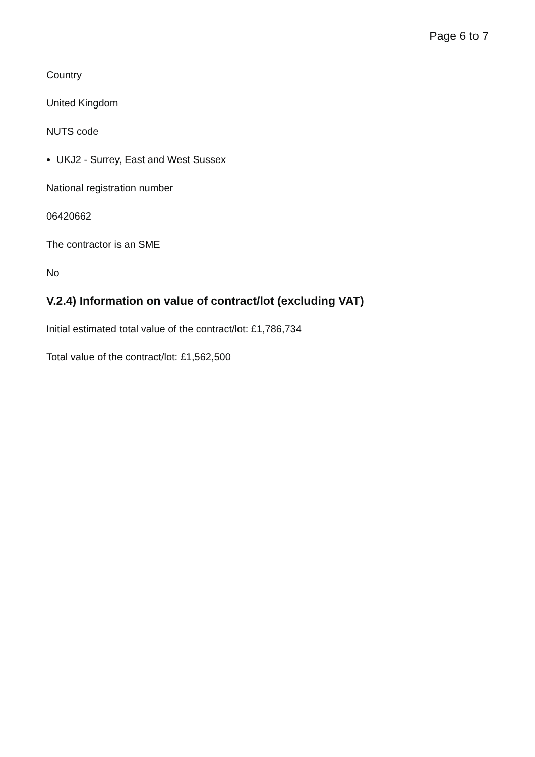Page 6 to 7
Country
United Kingdom
NUTS code
UKJ2 - Surrey, East and West Sussex
National registration number
06420662
The contractor is an SME
No
V.2.4) Information on value of contract/lot (excluding VAT)
Initial estimated total value of the contract/lot: £1,786,734
Total value of the contract/lot: £1,562,500